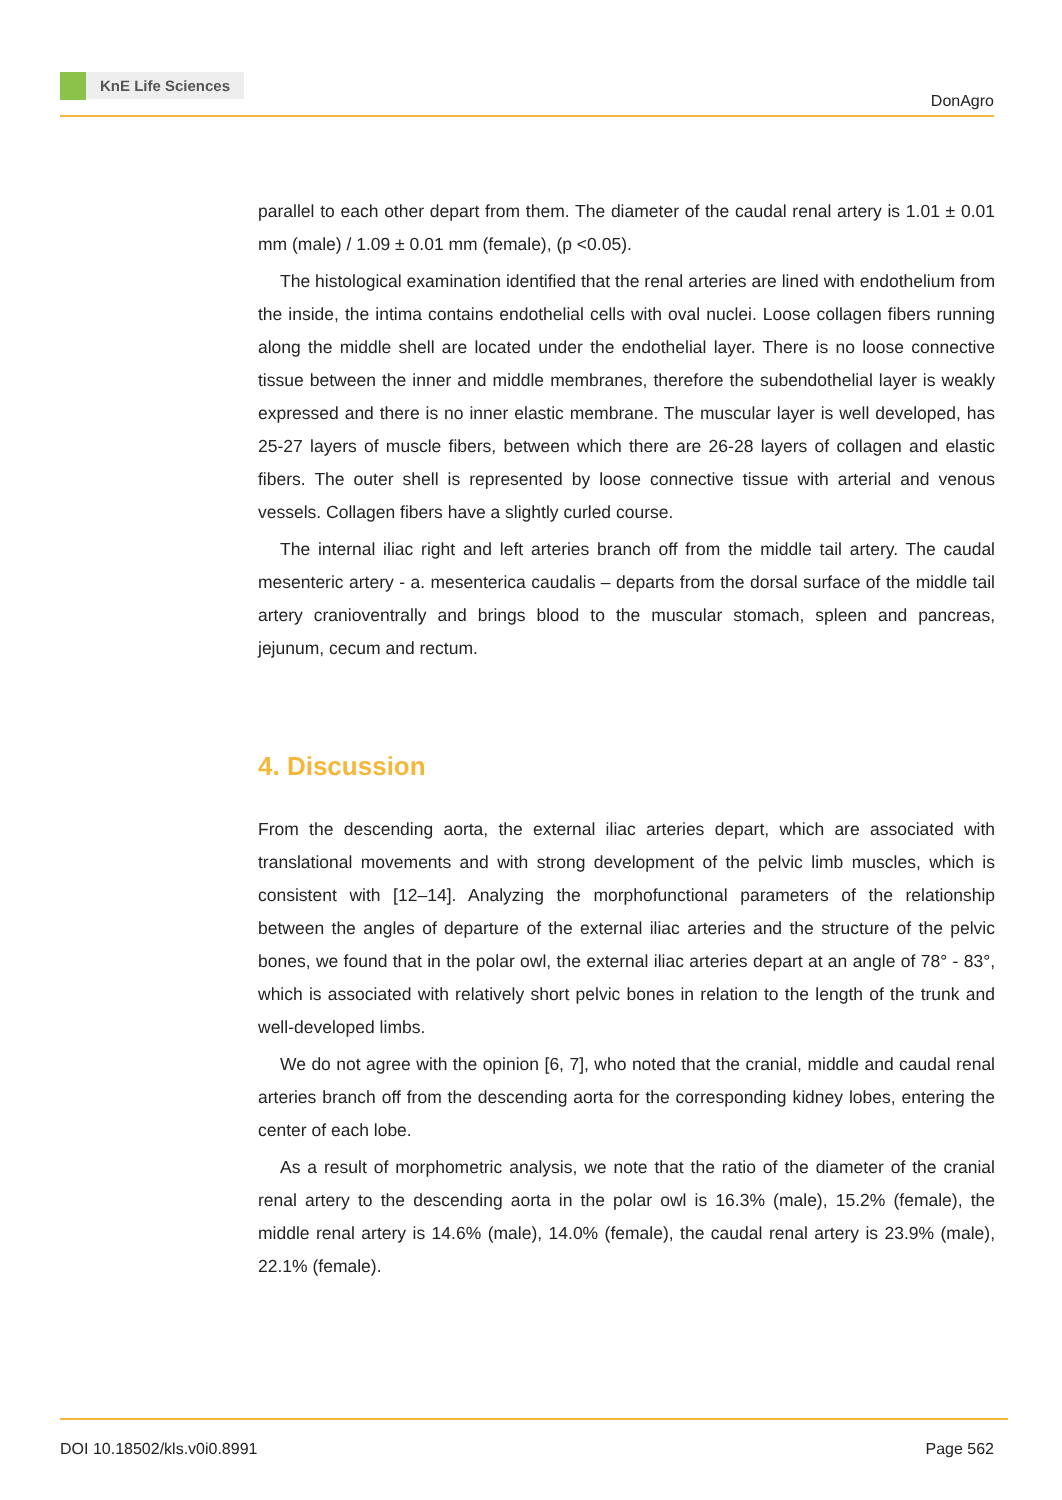KnE Life Sciences
DonAgro
parallel to each other depart from them. The diameter of the caudal renal artery is 1.01 ± 0.01 mm (male) / 1.09 ± 0.01 mm (female), (p <0.05).
The histological examination identified that the renal arteries are lined with endothelium from the inside, the intima contains endothelial cells with oval nuclei. Loose collagen fibers running along the middle shell are located under the endothelial layer. There is no loose connective tissue between the inner and middle membranes, therefore the subendothelial layer is weakly expressed and there is no inner elastic membrane. The muscular layer is well developed, has 25-27 layers of muscle fibers, between which there are 26-28 layers of collagen and elastic fibers. The outer shell is represented by loose connective tissue with arterial and venous vessels. Collagen fibers have a slightly curled course.
The internal iliac right and left arteries branch off from the middle tail artery. The caudal mesenteric artery - a. mesenterica caudalis – departs from the dorsal surface of the middle tail artery cranioventrally and brings blood to the muscular stomach, spleen and pancreas, jejunum, cecum and rectum.
4. Discussion
From the descending aorta, the external iliac arteries depart, which are associated with translational movements and with strong development of the pelvic limb muscles, which is consistent with [12–14]. Analyzing the morphofunctional parameters of the relationship between the angles of departure of the external iliac arteries and the structure of the pelvic bones, we found that in the polar owl, the external iliac arteries depart at an angle of 78° - 83°, which is associated with relatively short pelvic bones in relation to the length of the trunk and well-developed limbs.
We do not agree with the opinion [6, 7], who noted that the cranial, middle and caudal renal arteries branch off from the descending aorta for the corresponding kidney lobes, entering the center of each lobe.
As a result of morphometric analysis, we note that the ratio of the diameter of the cranial renal artery to the descending aorta in the polar owl is 16.3% (male), 15.2% (female), the middle renal artery is 14.6% (male), 14.0% (female), the caudal renal artery is 23.9% (male), 22.1% (female).
DOI 10.18502/kls.v0i0.8991 Page 562